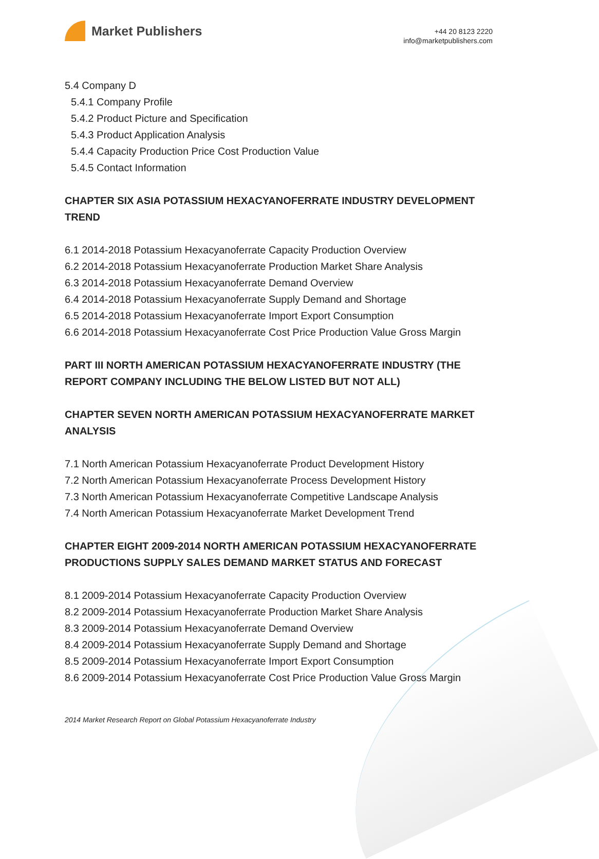Market Publishers
+44 20 8123 2220
info@marketpublishers.com
5.4 Company D
5.4.1 Company Profile
5.4.2 Product Picture and Specification
5.4.3 Product Application Analysis
5.4.4 Capacity Production Price Cost Production Value
5.4.5 Contact Information
CHAPTER SIX ASIA POTASSIUM HEXACYANOFERRATE INDUSTRY DEVELOPMENT TREND
6.1 2014-2018 Potassium Hexacyanoferrate Capacity Production Overview
6.2 2014-2018 Potassium Hexacyanoferrate Production Market Share Analysis
6.3 2014-2018 Potassium Hexacyanoferrate Demand Overview
6.4 2014-2018 Potassium Hexacyanoferrate Supply Demand and Shortage
6.5 2014-2018 Potassium Hexacyanoferrate Import Export Consumption
6.6 2014-2018 Potassium Hexacyanoferrate Cost Price Production Value Gross Margin
PART III NORTH AMERICAN POTASSIUM HEXACYANOFERRATE INDUSTRY (THE REPORT COMPANY INCLUDING THE BELOW LISTED BUT NOT ALL)
CHAPTER SEVEN NORTH AMERICAN POTASSIUM HEXACYANOFERRATE MARKET ANALYSIS
7.1 North American Potassium Hexacyanoferrate Product Development History
7.2 North American Potassium Hexacyanoferrate Process Development History
7.3 North American Potassium Hexacyanoferrate Competitive Landscape Analysis
7.4 North American Potassium Hexacyanoferrate Market Development Trend
CHAPTER EIGHT 2009-2014 NORTH AMERICAN POTASSIUM HEXACYANOFERRATE PRODUCTIONS SUPPLY SALES DEMAND MARKET STATUS AND FORECAST
8.1 2009-2014 Potassium Hexacyanoferrate Capacity Production Overview
8.2 2009-2014 Potassium Hexacyanoferrate Production Market Share Analysis
8.3 2009-2014 Potassium Hexacyanoferrate Demand Overview
8.4 2009-2014 Potassium Hexacyanoferrate Supply Demand and Shortage
8.5 2009-2014 Potassium Hexacyanoferrate Import Export Consumption
8.6 2009-2014 Potassium Hexacyanoferrate Cost Price Production Value Gross Margin
2014 Market Research Report on Global Potassium Hexacyanoferrate Industry